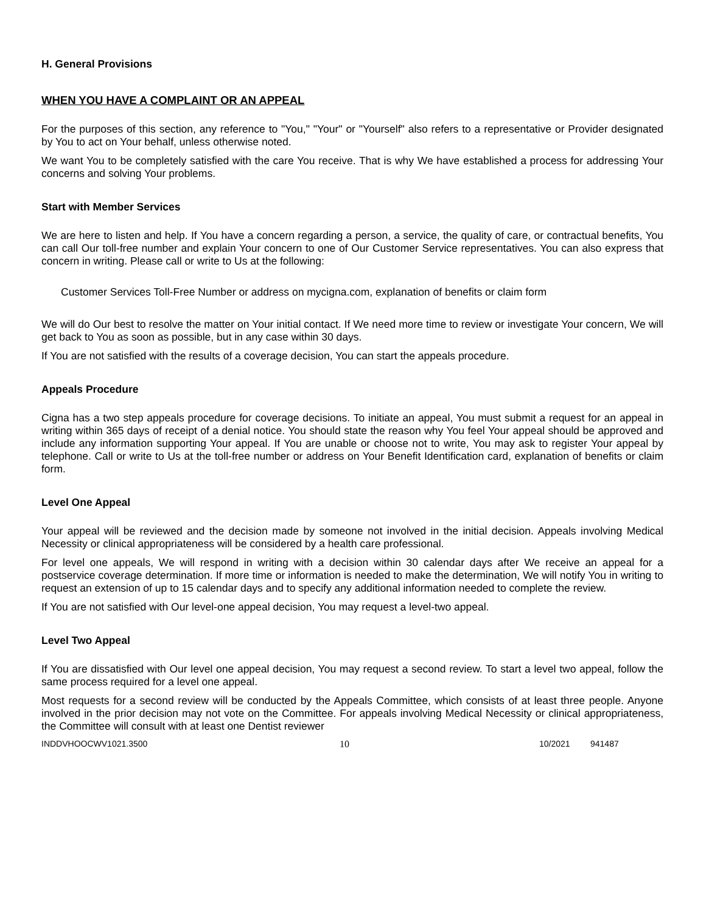H. General Provisions
WHEN YOU HAVE A COMPLAINT OR AN APPEAL
For the purposes of this section, any reference to "You," "Your" or "Yourself" also refers to a representative or Provider designated by You to act on Your behalf, unless otherwise noted.
We want You to be completely satisfied with the care You receive. That is why We have established a process for addressing Your concerns and solving Your problems.
Start with Member Services
We are here to listen and help. If You have a concern regarding a person, a service, the quality of care, or contractual benefits, You can call Our toll-free number and explain Your concern to one of Our Customer Service representatives. You can also express that concern in writing. Please call or write to Us at the following:
Customer Services Toll-Free Number or address on mycigna.com, explanation of benefits or claim form
We will do Our best to resolve the matter on Your initial contact. If We need more time to review or investigate Your concern, We will get back to You as soon as possible, but in any case within 30 days.
If You are not satisfied with the results of a coverage decision, You can start the appeals procedure.
Appeals Procedure
Cigna has a two step appeals procedure for coverage decisions. To initiate an appeal, You must submit a request for an appeal in writing within 365 days of receipt of a denial notice. You should state the reason why You feel Your appeal should be approved and include any information supporting Your appeal. If You are unable or choose not to write, You may ask to register Your appeal by telephone. Call or write to Us at the toll-free number or address on Your Benefit Identification card, explanation of benefits or claim form.
Level One Appeal
Your appeal will be reviewed and the decision made by someone not involved in the initial decision. Appeals involving Medical Necessity or clinical appropriateness will be considered by a health care professional.
For level one appeals, We will respond in writing with a decision within 30 calendar days after We receive an appeal for a postservice coverage determination. If more time or information is needed to make the determination, We will notify You in writing to request an extension of up to 15 calendar days and to specify any additional information needed to complete the review.
If You are not satisfied with Our level-one appeal decision, You may request a level-two appeal.
Level Two Appeal
If You are dissatisfied with Our level one appeal decision, You may request a second review. To start a level two appeal, follow the same process required for a level one appeal.
Most requests for a second review will be conducted by the Appeals Committee, which consists of at least three people. Anyone involved in the prior decision may not vote on the Committee. For appeals involving Medical Necessity or clinical appropriateness, the Committee will consult with at least one Dentist reviewer
INDDVHOOCWV1021.3500 10 10/2021 941487